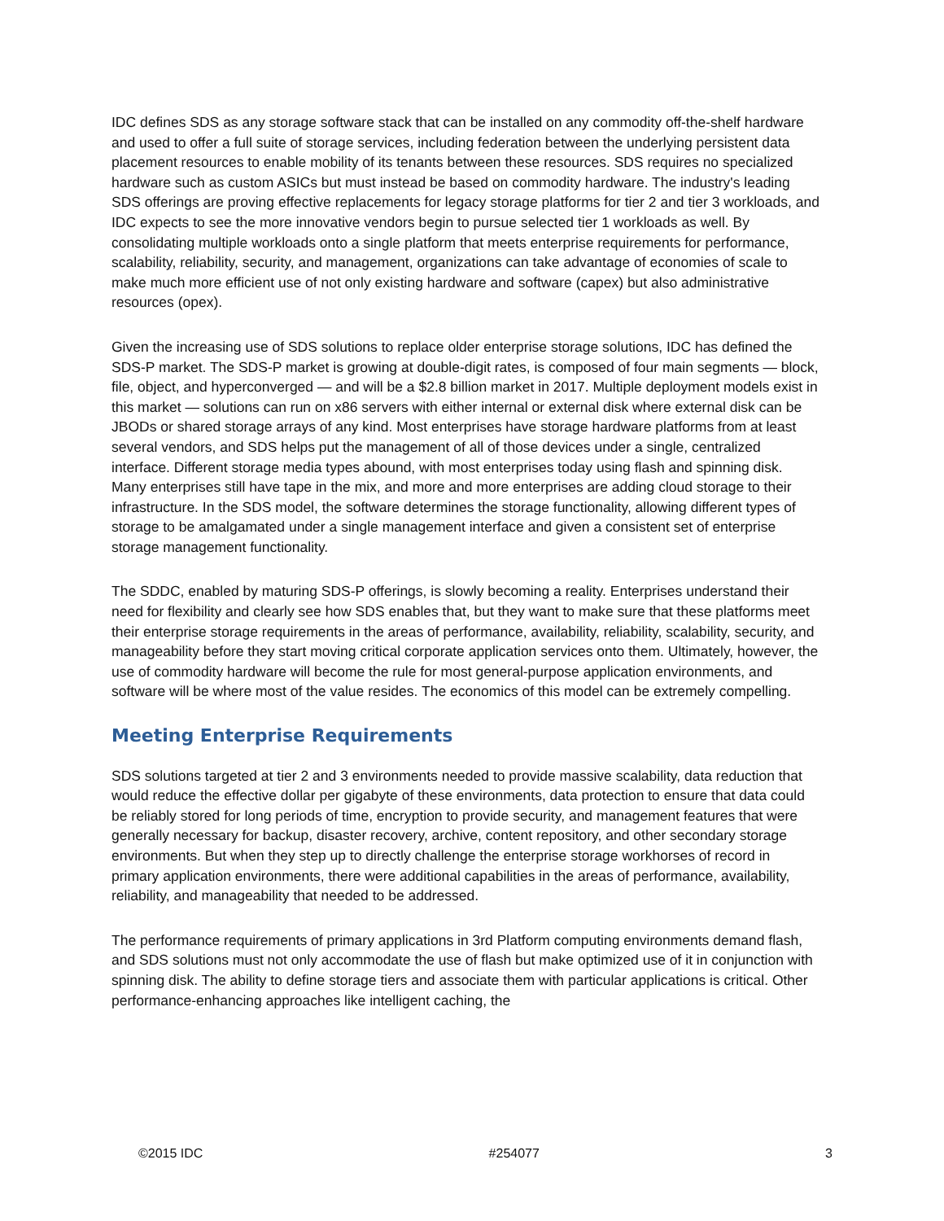IDC defines SDS as any storage software stack that can be installed on any commodity off-the-shelf hardware and used to offer a full suite of storage services, including federation between the underlying persistent data placement resources to enable mobility of its tenants between these resources. SDS requires no specialized hardware such as custom ASICs but must instead be based on commodity hardware. The industry's leading SDS offerings are proving effective replacements for legacy storage platforms for tier 2 and tier 3 workloads, and IDC expects to see the more innovative vendors begin to pursue selected tier 1 workloads as well. By consolidating multiple workloads onto a single platform that meets enterprise requirements for performance, scalability, reliability, security, and management, organizations can take advantage of economies of scale to make much more efficient use of not only existing hardware and software (capex) but also administrative resources (opex).
Given the increasing use of SDS solutions to replace older enterprise storage solutions, IDC has defined the SDS-P market. The SDS-P market is growing at double-digit rates, is composed of four main segments — block, file, object, and hyperconverged — and will be a $2.8 billion market in 2017. Multiple deployment models exist in this market — solutions can run on x86 servers with either internal or external disk where external disk can be JBODs or shared storage arrays of any kind. Most enterprises have storage hardware platforms from at least several vendors, and SDS helps put the management of all of those devices under a single, centralized interface. Different storage media types abound, with most enterprises today using flash and spinning disk. Many enterprises still have tape in the mix, and more and more enterprises are adding cloud storage to their infrastructure. In the SDS model, the software determines the storage functionality, allowing different types of storage to be amalgamated under a single management interface and given a consistent set of enterprise storage management functionality.
The SDDC, enabled by maturing SDS-P offerings, is slowly becoming a reality. Enterprises understand their need for flexibility and clearly see how SDS enables that, but they want to make sure that these platforms meet their enterprise storage requirements in the areas of performance, availability, reliability, scalability, security, and manageability before they start moving critical corporate application services onto them. Ultimately, however, the use of commodity hardware will become the rule for most general-purpose application environments, and software will be where most of the value resides. The economics of this model can be extremely compelling.
Meeting Enterprise Requirements
SDS solutions targeted at tier 2 and 3 environments needed to provide massive scalability, data reduction that would reduce the effective dollar per gigabyte of these environments, data protection to ensure that data could be reliably stored for long periods of time, encryption to provide security, and management features that were generally necessary for backup, disaster recovery, archive, content repository, and other secondary storage environments. But when they step up to directly challenge the enterprise storage workhorses of record in primary application environments, there were additional capabilities in the areas of performance, availability, reliability, and manageability that needed to be addressed.
The performance requirements of primary applications in 3rd Platform computing environments demand flash, and SDS solutions must not only accommodate the use of flash but make optimized use of it in conjunction with spinning disk. The ability to define storage tiers and associate them with particular applications is critical. Other performance-enhancing approaches like intelligent caching, the
©2015 IDC #254077 3